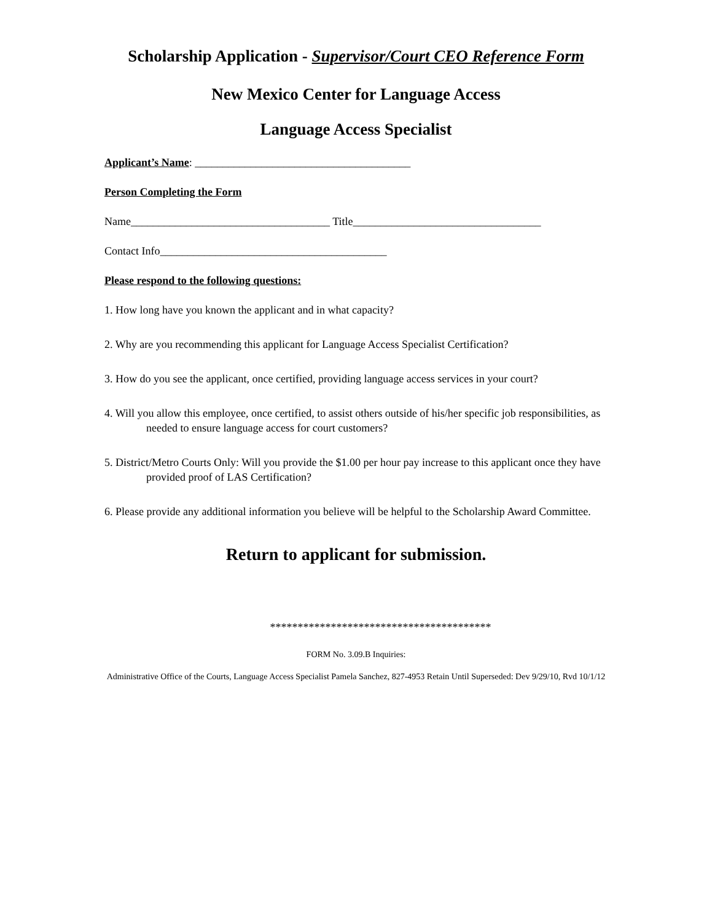Scholarship Application - Supervisor/Court CEO Reference Form
New Mexico Center for Language Access
Language Access Specialist
Applicant’s Name: _______________________________________
Person Completing the Form
Name____________________________________ Title__________________________________
Contact Info_________________________________________
Please respond to the following questions:
1. How long have you known the applicant and in what capacity?
2. Why are you recommending this applicant for Language Access Specialist Certification?
3. How do you see the applicant, once certified, providing language access services in your court?
4. Will you allow this employee, once certified, to assist others outside of his/her specific job responsibilities, as needed to ensure language access for court customers?
5. District/Metro Courts Only: Will you provide the $1.00 per hour pay increase to this applicant once they have provided proof of LAS Certification?
6. Please provide any additional information you believe will be helpful to the Scholarship Award Committee.
Return to applicant for submission.
****************************************
FORM No. 3.09.B Inquiries:
Administrative Office of the Courts, Language Access Specialist Pamela Sanchez, 827-4953 Retain Until Superseded: Dev 9/29/10, Rvd 10/1/12